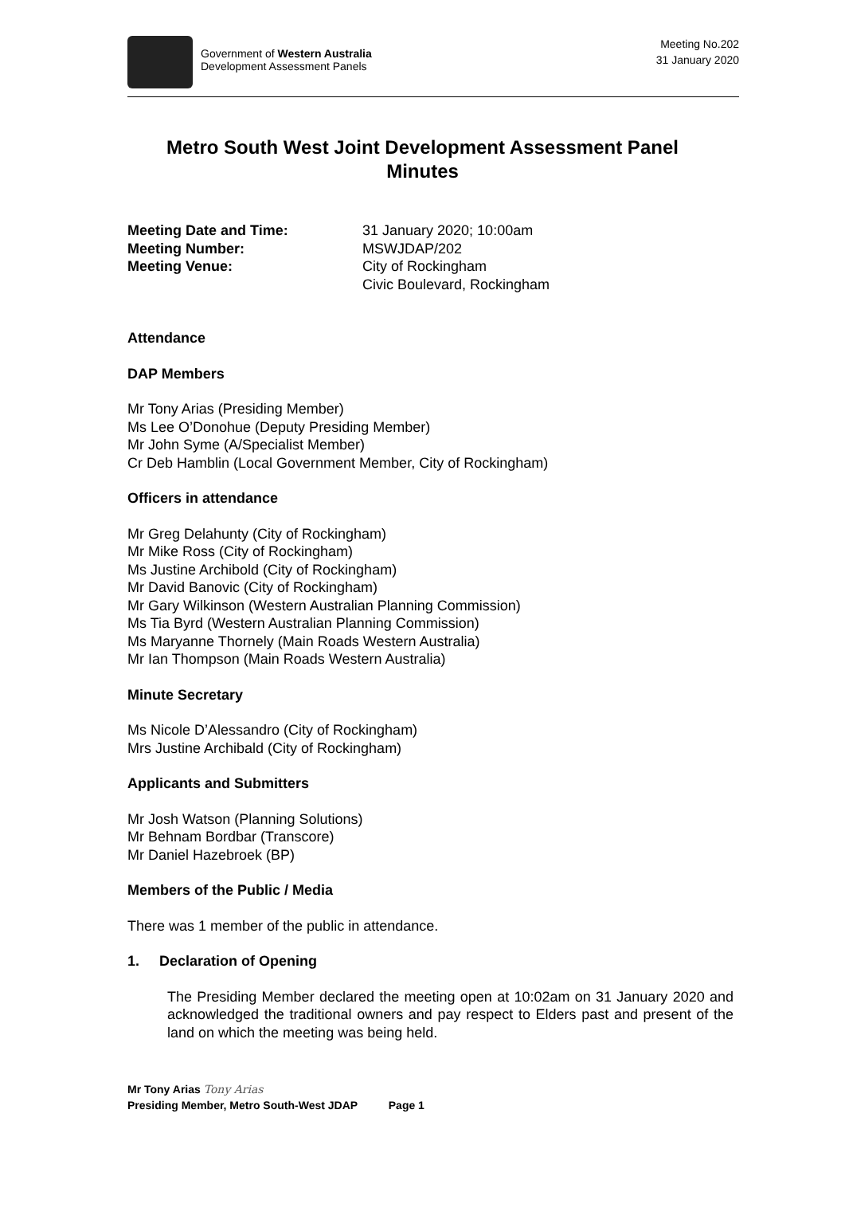Government of Western Australia
Development Assessment Panels
Meeting No.202
31 January 2020
Metro South West Joint Development Assessment Panel
Minutes
Meeting Date and Time: 31 January 2020; 10:00am Meeting Number: MSWJDAP/202 Meeting Venue: City of Rockingham
Civic Boulevard, Rockingham
Attendance
DAP Members
Mr Tony Arias (Presiding Member)
Ms Lee O’Donohue (Deputy Presiding Member)
Mr John Syme (A/Specialist Member)
Cr Deb Hamblin (Local Government Member, City of Rockingham)
Officers in attendance
Mr Greg Delahunty (City of Rockingham)
Mr Mike Ross (City of Rockingham)
Ms Justine Archibold (City of Rockingham)
Mr David Banovic (City of Rockingham)
Mr Gary Wilkinson (Western Australian Planning Commission)
Ms Tia Byrd (Western Australian Planning Commission)
Ms Maryanne Thornely (Main Roads Western Australia)
Mr Ian Thompson (Main Roads Western Australia)
Minute Secretary
Ms Nicole D’Alessandro (City of Rockingham)
Mrs Justine Archibald (City of Rockingham)
Applicants and Submitters
Mr Josh Watson (Planning Solutions)
Mr Behnam Bordbar (Transcore)
Mr Daniel Hazebroek (BP)
Members of the Public / Media
There was 1 member of the public in attendance.
1. Declaration of Opening
The Presiding Member declared the meeting open at 10:02am on 31 January 2020 and acknowledged the traditional owners and pay respect to Elders past and present of the land on which the meeting was being held.
Mr Tony Arias Tony Arias
Presiding Member, Metro South-West JDAP Page 1